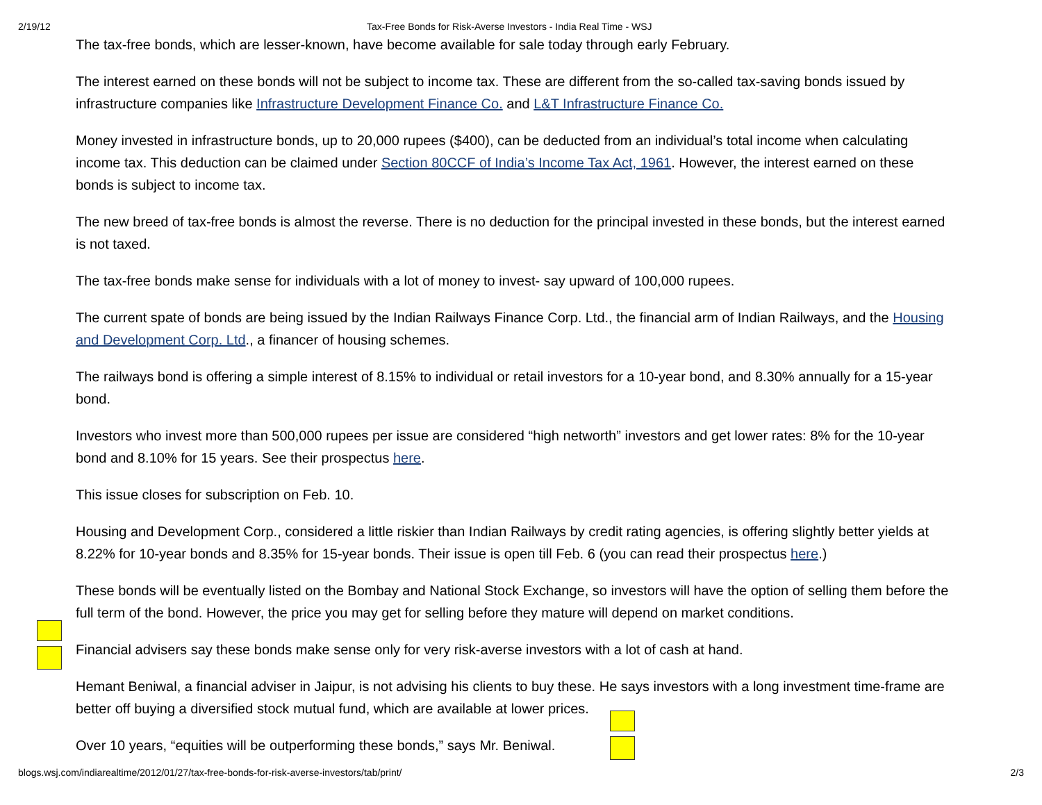2/19/12 Tax-Free Bonds for Risk-Averse Investors - India Real Time - WSJ
The tax-free bonds, which are lesser-known, have become available for sale today through early February.
The interest earned on these bonds will not be subject to income tax. These are different from the so-called tax-saving bonds issued by infrastructure companies like Infrastructure Development Finance Co. and L&T Infrastructure Finance Co.
Money invested in infrastructure bonds, up to 20,000 rupees ($400), can be deducted from an individual’s total income when calculating income tax. This deduction can be claimed under Section 80CCF of India’s Income Tax Act, 1961. However, the interest earned on these bonds is subject to income tax.
The new breed of tax-free bonds is almost the reverse. There is no deduction for the principal invested in these bonds, but the interest earned is not taxed.
The tax-free bonds make sense for individuals with a lot of money to invest- say upward of 100,000 rupees.
The current spate of bonds are being issued by the Indian Railways Finance Corp. Ltd., the financial arm of Indian Railways, and the Housing and Development Corp. Ltd., a financer of housing schemes.
The railways bond is offering a simple interest of 8.15% to individual or retail investors for a 10-year bond, and 8.30% annually for a 15-year bond.
Investors who invest more than 500,000 rupees per issue are considered “high networth” investors and get lower rates: 8% for the 10-year bond and 8.10% for 15 years. See their prospectus here.
This issue closes for subscription on Feb. 10.
Housing and Development Corp., considered a little riskier than Indian Railways by credit rating agencies, is offering slightly better yields at 8.22% for 10-year bonds and 8.35% for 15-year bonds. Their issue is open till Feb. 6 (you can read their prospectus here.)
These bonds will be eventually listed on the Bombay and National Stock Exchange, so investors will have the option of selling them before the full term of the bond. However, the price you may get for selling before they mature will depend on market conditions.
Financial advisers say these bonds make sense only for very risk-averse investors with a lot of cash at hand.
Hemant Beniwal, a financial adviser in Jaipur, is not advising his clients to buy these. He says investors with a long investment time-frame are better off buying a diversified stock mutual fund, which are available at lower prices.
Over 10 years, “equities will be outperforming these bonds,” says Mr. Beniwal.
blogs.wsj.com/indiarealtime/2012/01/27/tax-free-bonds-for-risk-averse-investors/tab/print/ 2/3